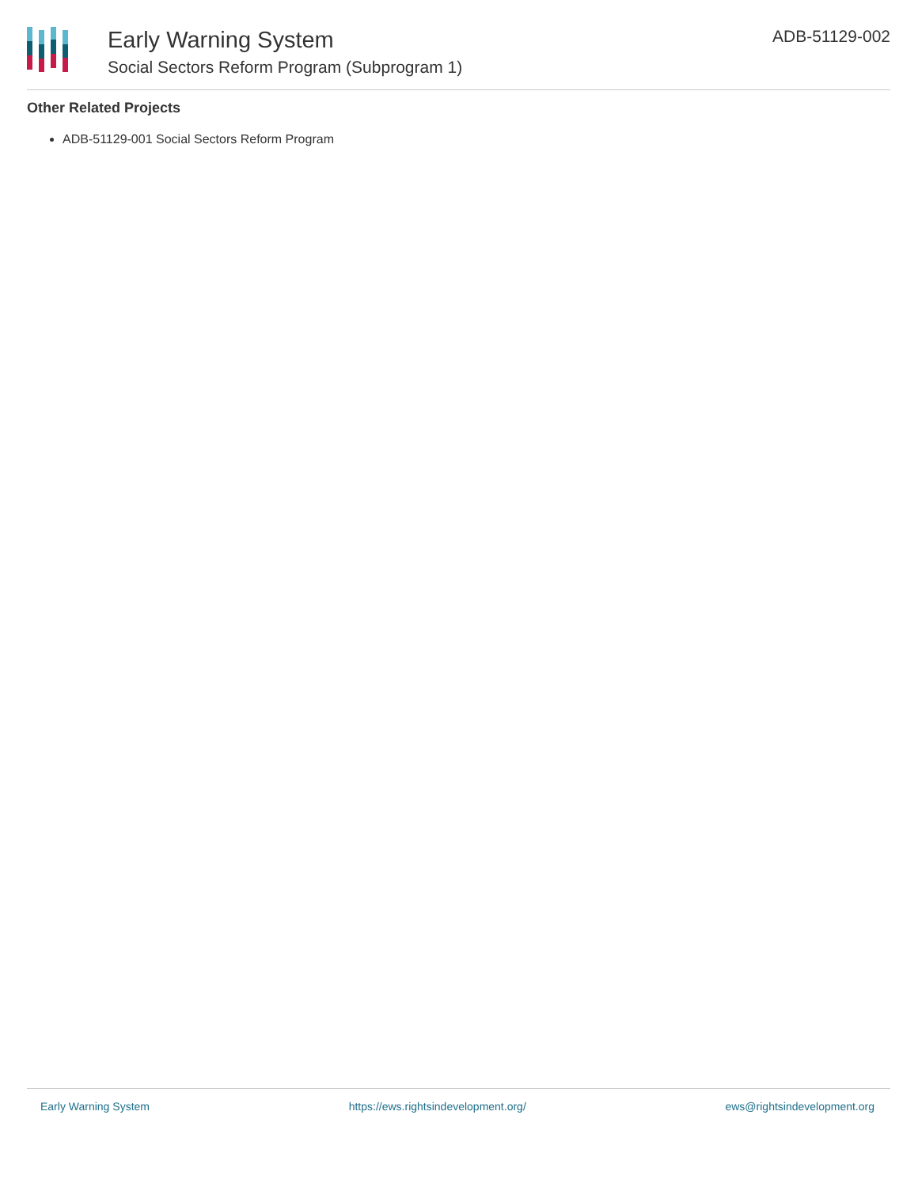Early Warning System
Social Sectors Reform Program (Subprogram 1)
ADB-51129-002
Other Related Projects
ADB-51129-001 Social Sectors Reform Program
Early Warning System https://ews.rightsindevelopment.org/ ews@rightsindevelopment.org